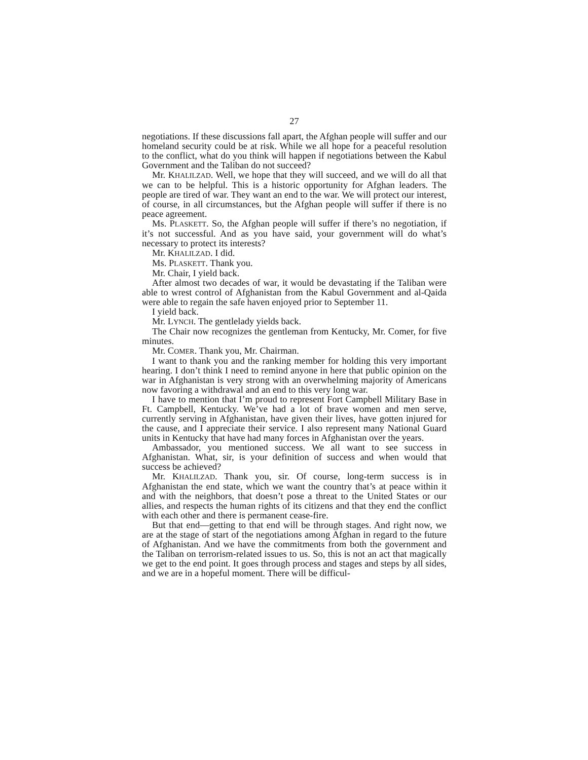27
negotiations. If these discussions fall apart, the Afghan people will suffer and our homeland security could be at risk. While we all hope for a peaceful resolution to the conflict, what do you think will happen if negotiations between the Kabul Government and the Taliban do not succeed?
Mr. KHALILZAD. Well, we hope that they will succeed, and we will do all that we can to be helpful. This is a historic opportunity for Afghan leaders. The people are tired of war. They want an end to the war. We will protect our interest, of course, in all circumstances, but the Afghan people will suffer if there is no peace agreement.
Ms. PLASKETT. So, the Afghan people will suffer if there’s no negotiation, if it’s not successful. And as you have said, your government will do what’s necessary to protect its interests?
Mr. KHALILZAD. I did.
Ms. PLASKETT. Thank you.
Mr. Chair, I yield back.
After almost two decades of war, it would be devastating if the Taliban were able to wrest control of Afghanistan from the Kabul Government and al-Qaida were able to regain the safe haven enjoyed prior to September 11.
I yield back.
Mr. LYNCH. The gentlelady yields back.
The Chair now recognizes the gentleman from Kentucky, Mr. Comer, for five minutes.
Mr. COMER. Thank you, Mr. Chairman.
I want to thank you and the ranking member for holding this very important hearing. I don’t think I need to remind anyone in here that public opinion on the war in Afghanistan is very strong with an overwhelming majority of Americans now favoring a withdrawal and an end to this very long war.
I have to mention that I’m proud to represent Fort Campbell Military Base in Ft. Campbell, Kentucky. We’ve had a lot of brave women and men serve, currently serving in Afghanistan, have given their lives, have gotten injured for the cause, and I appreciate their service. I also represent many National Guard units in Kentucky that have had many forces in Afghanistan over the years.
Ambassador, you mentioned success. We all want to see success in Afghanistan. What, sir, is your definition of success and when would that success be achieved?
Mr. KHALILZAD. Thank you, sir. Of course, long-term success is in Afghanistan the end state, which we want the country that’s at peace within it and with the neighbors, that doesn’t pose a threat to the United States or our allies, and respects the human rights of its citizens and that they end the conflict with each other and there is permanent cease-fire.
But that end—getting to that end will be through stages. And right now, we are at the stage of start of the negotiations among Afghan in regard to the future of Afghanistan. And we have the commitments from both the government and the Taliban on terrorism-related issues to us. So, this is not an act that magically we get to the end point. It goes through process and stages and steps by all sides, and we are in a hopeful moment. There will be difficul-